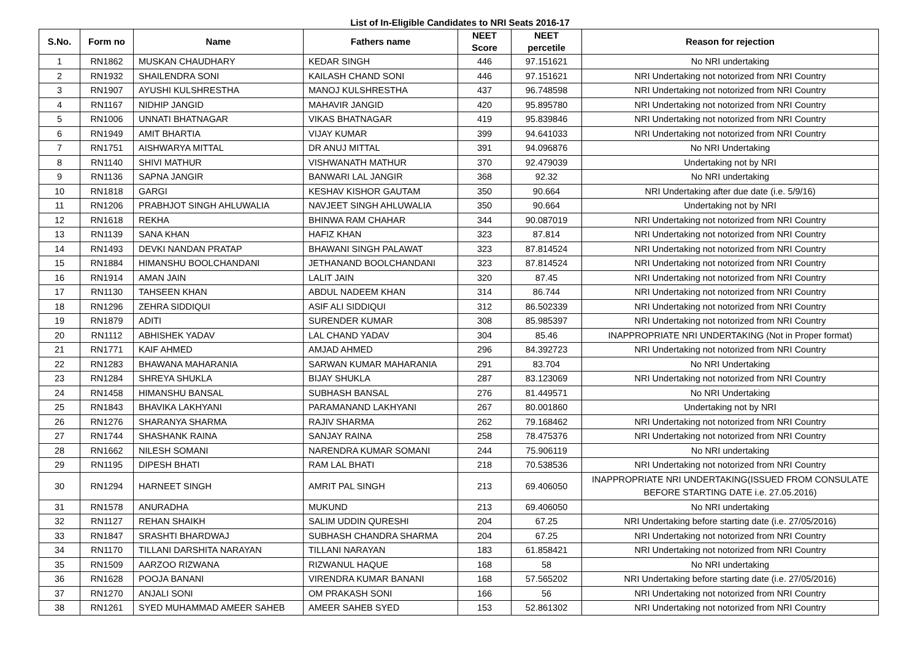List of In-Eligible Candidates to NRI Seats 2016-17
| S.No. | Form no | Name | Fathers name | NEET Score | NEET percetile | Reason for rejection |
| --- | --- | --- | --- | --- | --- | --- |
| 1 | RN1862 | MUSKAN CHAUDHARY | KEDAR SINGH | 446 | 97.151621 | No NRI undertaking |
| 2 | RN1932 | SHAILENDRA SONI | KAILASH CHAND SONI | 446 | 97.151621 | NRI Undertaking not notorized from NRI Country |
| 3 | RN1907 | AYUSHI KULSHRESTHA | MANOJ KULSHRESTHA | 437 | 96.748598 | NRI Undertaking not notorized from NRI Country |
| 4 | RN1167 | NIDHIP JANGID | MAHAVIR JANGID | 420 | 95.895780 | NRI Undertaking not notorized from NRI Country |
| 5 | RN1006 | UNNATI BHATNAGAR | VIKAS BHATNAGAR | 419 | 95.839846 | NRI Undertaking not notorized from NRI Country |
| 6 | RN1949 | AMIT BHARTIA | VIJAY KUMAR | 399 | 94.641033 | NRI Undertaking not notorized from NRI Country |
| 7 | RN1751 | AISHWARYA MITTAL | DR ANUJ MITTAL | 391 | 94.096876 | No NRI Undertaking |
| 8 | RN1140 | SHIVI MATHUR | VISHWANATH MATHUR | 370 | 92.479039 | Undertaking not by NRI |
| 9 | RN1136 | SAPNA JANGIR | BANWARI LAL JANGIR | 368 | 92.32 | No NRI undertaking |
| 10 | RN1818 | GARGI | KESHAV KISHOR GAUTAM | 350 | 90.664 | NRI Undertaking after due date (i.e. 5/9/16) |
| 11 | RN1206 | PRABHJOT SINGH AHLUWALIA | NAVJEET SINGH AHLUWALIA | 350 | 90.664 | Undertaking not by NRI |
| 12 | RN1618 | REKHA | BHINWA RAM CHAHAR | 344 | 90.087019 | NRI Undertaking not notorized from NRI Country |
| 13 | RN1139 | SANA KHAN | HAFIZ KHAN | 323 | 87.814 | NRI Undertaking not notorized from NRI Country |
| 14 | RN1493 | DEVKI NANDAN PRATAP | BHAWANI SINGH PALAWAT | 323 | 87.814524 | NRI Undertaking not notorized from NRI Country |
| 15 | RN1884 | HIMANSHU BOOLCHANDANI | JETHANAND BOOLCHANDANI | 323 | 87.814524 | NRI Undertaking not notorized from NRI Country |
| 16 | RN1914 | AMAN JAIN | LALIT JAIN | 320 | 87.45 | NRI Undertaking not notorized from NRI Country |
| 17 | RN1130 | TAHSEEN KHAN | ABDUL NADEEM KHAN | 314 | 86.744 | NRI Undertaking not notorized from NRI Country |
| 18 | RN1296 | ZEHRA SIDDIQUI | ASIF ALI SIDDIQUI | 312 | 86.502339 | NRI Undertaking not notorized from NRI Country |
| 19 | RN1879 | ADITI | SURENDER KUMAR | 308 | 85.985397 | NRI Undertaking not notorized from NRI Country |
| 20 | RN1112 | ABHISHEK YADAV | LAL CHAND YADAV | 304 | 85.46 | INAPPROPRIATE NRI UNDERTAKING (Not in Proper format) |
| 21 | RN1771 | KAIF AHMED | AMJAD AHMED | 296 | 84.392723 | NRI Undertaking not notorized from NRI Country |
| 22 | RN1283 | BHAWANA MAHARANIA | SARWAN KUMAR MAHARANIA | 291 | 83.704 | No NRI Undertaking |
| 23 | RN1284 | SHREYA SHUKLA | BIJAY SHUKLA | 287 | 83.123069 | NRI Undertaking not notorized from NRI Country |
| 24 | RN1458 | HIMANSHU BANSAL | SUBHASH BANSAL | 276 | 81.449571 | No NRI Undertaking |
| 25 | RN1843 | BHAVIKA LAKHYANI | PARAMANAND LAKHYANI | 267 | 80.001860 | Undertaking not by NRI |
| 26 | RN1276 | SHARANYA SHARMA | RAJIV SHARMA | 262 | 79.168462 | NRI Undertaking not notorized from NRI Country |
| 27 | RN1744 | SHASHANK RAINA | SANJAY RAINA | 258 | 78.475376 | NRI Undertaking not notorized from NRI Country |
| 28 | RN1662 | NILESH SOMANI | NARENDRA KUMAR SOMANI | 244 | 75.906119 | No NRI undertaking |
| 29 | RN1195 | DIPESH BHATI | RAM LAL BHATI | 218 | 70.538536 | NRI Undertaking not notorized from NRI Country |
| 30 | RN1294 | HARNEET SINGH | AMRIT PAL SINGH | 213 | 69.406050 | INAPPROPRIATE NRI UNDERTAKING(ISSUED FROM CONSULATE BEFORE STARTING DATE i.e. 27.05.2016) |
| 31 | RN1578 | ANURADHA | MUKUND | 213 | 69.406050 | No NRI undertaking |
| 32 | RN1127 | REHAN SHAIKH | SALIM UDDIN QURESHI | 204 | 67.25 | NRI Undertaking before starting date (i.e. 27/05/2016) |
| 33 | RN1847 | SRASHTI BHARDWAJ | SUBHASH CHANDRA SHARMA | 204 | 67.25 | NRI Undertaking not notorized from NRI Country |
| 34 | RN1170 | TILLANI DARSHITA NARAYAN | TILLANI NARAYAN | 183 | 61.858421 | NRI Undertaking not notorized from NRI Country |
| 35 | RN1509 | AARZOO RIZWANA | RIZWANUL HAQUE | 168 | 58 | No NRI undertaking |
| 36 | RN1628 | POOJA BANANI | VIRENDRA KUMAR BANANI | 168 | 57.565202 | NRI Undertaking before starting date (i.e. 27/05/2016) |
| 37 | RN1270 | ANJALI SONI | OM PRAKASH SONI | 166 | 56 | NRI Undertaking not notorized from NRI Country |
| 38 | RN1261 | SYED MUHAMMAD AMEER SAHEB | AMEER SAHEB SYED | 153 | 52.861302 | NRI Undertaking not notorized from NRI Country |